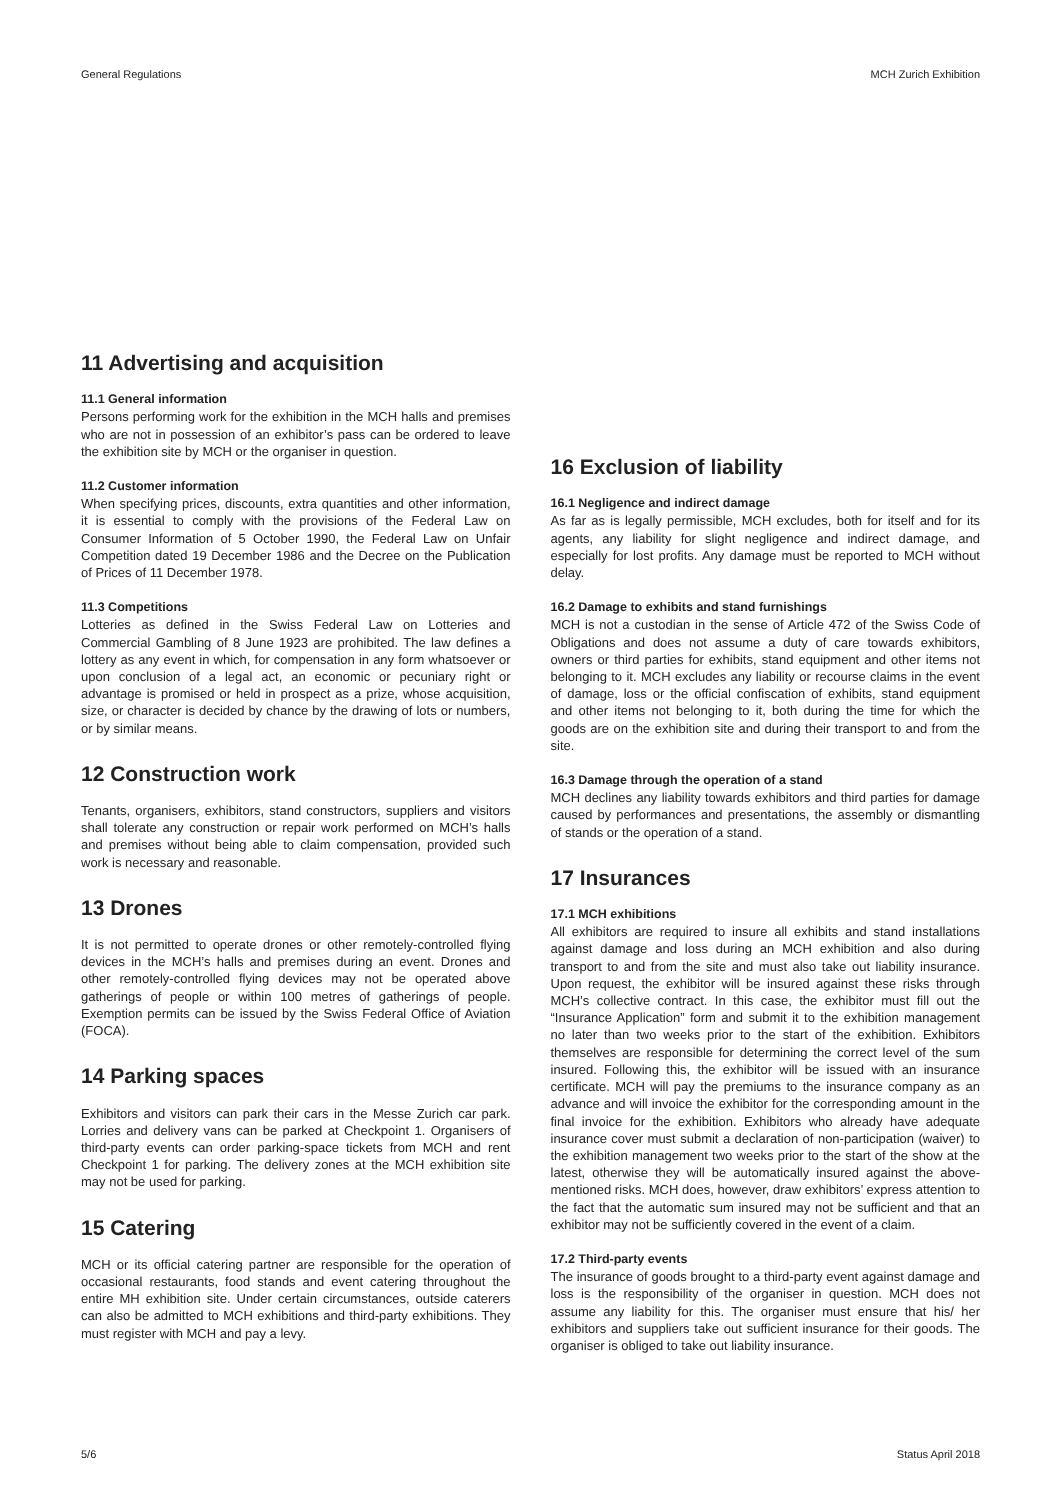General Regulations MCH Zurich Exhibition
11 Advertising and acquisition
11.1 General information
Persons performing work for the exhibition in the MCH halls and premises who are not in possession of an exhibitor’s pass can be ordered to leave the exhibition site by MCH or the organiser in question.
11.2 Customer information
When specifying prices, discounts, extra quantities and other information, it is essential to comply with the provisions of the Federal Law on Consumer Information of 5 October 1990, the Federal Law on Unfair Competition dated 19 December 1986 and the Decree on the Publication of Prices of 11 December 1978.
11.3 Competitions
Lotteries as defined in the Swiss Federal Law on Lotteries and Commercial Gambling of 8 June 1923 are prohibited. The law defines a lottery as any event in which, for compensation in any form whatsoever or upon conclusion of a legal act, an economic or pecuniary right or advantage is promised or held in prospect as a prize, whose acquisition, size, or character is decided by chance by the drawing of lots or numbers, or by similar means.
12 Construction work
Tenants, organisers, exhibitors, stand constructors, suppliers and visitors shall tolerate any construction or repair work performed on MCH’s halls and premises without being able to claim compensation, provided such work is necessary and reasonable.
13 Drones
It is not permitted to operate drones or other remotely-controlled flying devices in the MCH’s halls and premises during an event. Drones and other remotely-controlled flying devices may not be operated above gatherings of people or within 100 metres of gatherings of people. Exemption permits can be issued by the Swiss Federal Office of Aviation (FOCA).
14 Parking spaces
Exhibitors and visitors can park their cars in the Messe Zurich car park. Lorries and delivery vans can be parked at Checkpoint 1. Organisers of third-party events can order parking-space tickets from MCH and rent Checkpoint 1 for parking. The delivery zones at the MCH exhibition site may not be used for parking.
15 Catering
MCH or its official catering partner are responsible for the operation of occasional restaurants, food stands and event catering throughout the entire MH exhibition site. Under certain circumstances, outside caterers can also be admitted to MCH exhibitions and third-party exhibitions. They must register with MCH and pay a levy.
16 Exclusion of liability
16.1 Negligence and indirect damage
As far as is legally permissible, MCH excludes, both for itself and for its agents, any liability for slight negligence and indirect damage, and especially for lost profits. Any damage must be reported to MCH without delay.
16.2 Damage to exhibits and stand furnishings
MCH is not a custodian in the sense of Article 472 of the Swiss Code of Obligations and does not assume a duty of care towards exhibitors, owners or third parties for exhibits, stand equipment and other items not belonging to it. MCH excludes any liability or recourse claims in the event of damage, loss or the official confiscation of exhibits, stand equipment and other items not belonging to it, both during the time for which the goods are on the exhibition site and during their transport to and from the site.
16.3 Damage through the operation of a stand
MCH declines any liability towards exhibitors and third parties for damage caused by performances and presentations, the assembly or dismantling of stands or the operation of a stand.
17 Insurances
17.1 MCH exhibitions
All exhibitors are required to insure all exhibits and stand installations against damage and loss during an MCH exhibition and also during transport to and from the site and must also take out liability insurance. Upon request, the exhibitor will be insured against these risks through MCH’s collective contract. In this case, the exhibitor must fill out the “Insurance Application” form and submit it to the exhibition management no later than two weeks prior to the start of the exhibition. Exhibitors themselves are responsible for determining the correct level of the sum insured. Following this, the exhibitor will be issued with an insurance certificate. MCH will pay the premiums to the insurance company as an advance and will invoice the exhibitor for the corresponding amount in the final invoice for the exhibition. Exhibitors who already have adequate insurance cover must submit a declaration of non-participation (waiver) to the exhibition management two weeks prior to the start of the show at the latest, otherwise they will be automatically insured against the above-mentioned risks. MCH does, however, draw exhibitors’ express attention to the fact that the automatic sum insured may not be sufficient and that an exhibitor may not be sufficiently covered in the event of a claim.
17.2 Third-party events
The insurance of goods brought to a third-party event against damage and loss is the responsibility of the organiser in question. MCH does not assume any liability for this. The organiser must ensure that his/ her exhibitors and suppliers take out sufficient insurance for their goods. The organiser is obliged to take out liability insurance.
5/6 Status April 2018